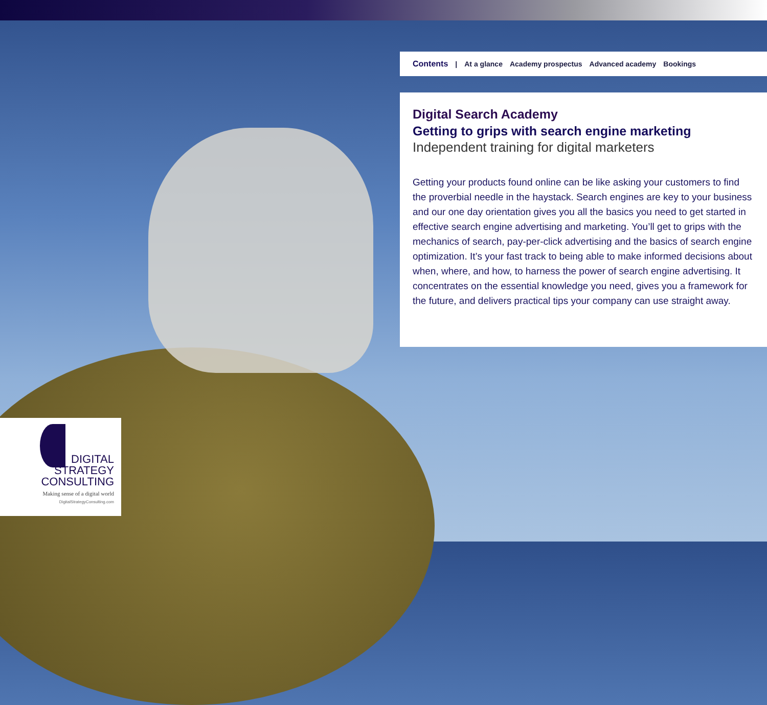Contents | At a glance Academy prospectus Advanced academy Bookings
Digital Search Academy
Getting to grips with search engine marketing
Independent training for digital marketers
Getting your products found online can be like asking your customers to find the proverbial needle in the haystack. Search engines are key to your business and our one day orientation gives you all the basics you need to get started in effective search engine advertising and marketing. You’ll get to grips with the mechanics of search, pay-per-click advertising and the basics of search engine optimization. It’s your fast track to being able to make informed decisions about when, where, and how, to harness the power of search engine advertising. It concentrates on the essential knowledge you need, gives you a framework for the future, and delivers practical tips your company can use straight away.
DIGITAL
STRATEGY
CONSULTING
Making sense of a digital world
DigitalStrategyConsulting.com